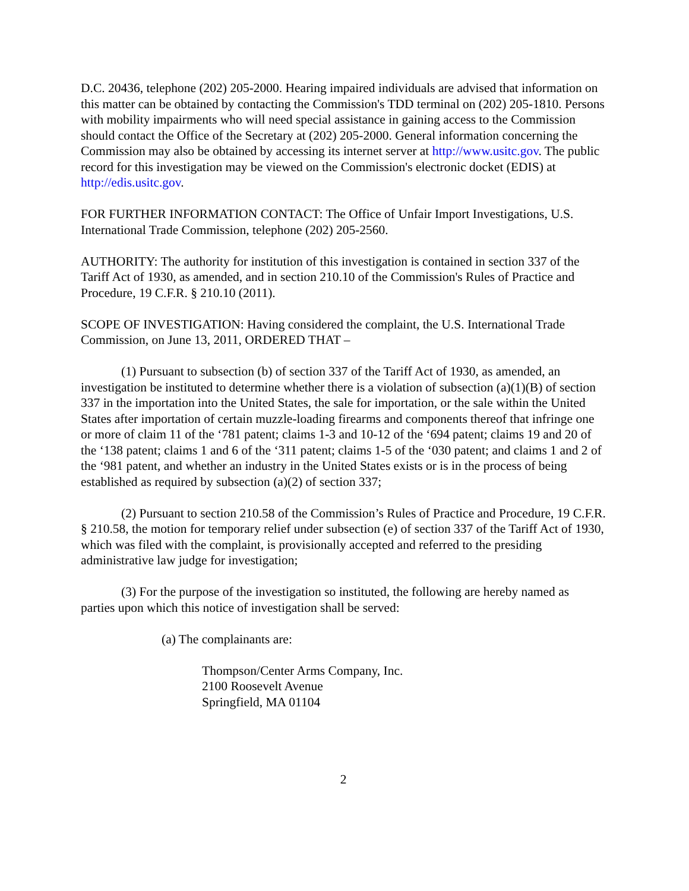D.C. 20436, telephone (202) 205-2000. Hearing impaired individuals are advised that information on this matter can be obtained by contacting the Commission's TDD terminal on (202) 205-1810. Persons with mobility impairments who will need special assistance in gaining access to the Commission should contact the Office of the Secretary at (202) 205-2000. General information concerning the Commission may also be obtained by accessing its internet server at http://www.usitc.gov. The public record for this investigation may be viewed on the Commission's electronic docket (EDIS) at http://edis.usitc.gov.
FOR FURTHER INFORMATION CONTACT: The Office of Unfair Import Investigations, U.S. International Trade Commission, telephone (202) 205-2560.
AUTHORITY: The authority for institution of this investigation is contained in section 337 of the Tariff Act of 1930, as amended, and in section 210.10 of the Commission's Rules of Practice and Procedure, 19 C.F.R. § 210.10 (2011).
SCOPE OF INVESTIGATION: Having considered the complaint, the U.S. International Trade Commission, on June 13, 2011, ORDERED THAT –
(1) Pursuant to subsection (b) of section 337 of the Tariff Act of 1930, as amended, an investigation be instituted to determine whether there is a violation of subsection (a)(1)(B) of section 337 in the importation into the United States, the sale for importation, or the sale within the United States after importation of certain muzzle-loading firearms and components thereof that infringe one or more of claim 11 of the ‘781 patent; claims 1-3 and 10-12 of the ‘694 patent; claims 19 and 20 of the ‘138 patent; claims 1 and 6 of the ‘311 patent; claims 1-5 of the ‘030 patent; and claims 1 and 2 of the ‘981 patent, and whether an industry in the United States exists or is in the process of being established as required by subsection (a)(2) of section 337;
(2) Pursuant to section 210.58 of the Commission’s Rules of Practice and Procedure, 19 C.F.R. § 210.58, the motion for temporary relief under subsection (e) of section 337 of the Tariff Act of 1930, which was filed with the complaint, is provisionally accepted and referred to the presiding administrative law judge for investigation;
(3) For the purpose of the investigation so instituted, the following are hereby named as parties upon which this notice of investigation shall be served:
(a) The complainants are:
Thompson/Center Arms Company, Inc.
2100 Roosevelt Avenue
Springfield, MA 01104
2